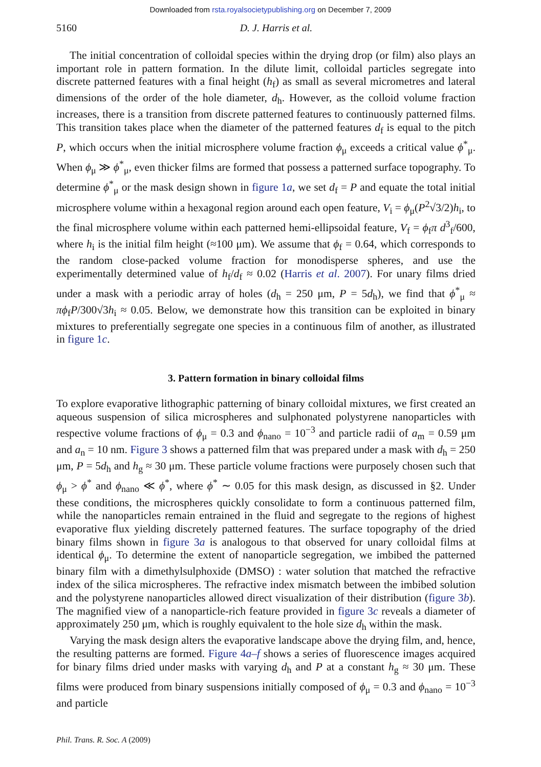Downloaded from rsta.royalsocietypublishing.org on December 7, 2009
5160 D. J. Harris et al.
The initial concentration of colloidal species within the drying drop (or film) also plays an important role in pattern formation. In the dilute limit, colloidal particles segregate into discrete patterned features with a final height (h<sub>f</sub>) as small as several micrometres and lateral dimensions of the order of the hole diameter, d<sub>h</sub>. However, as the colloid volume fraction increases, there is a transition from discrete patterned features to continuously patterned films. This transition takes place when the diameter of the patterned features d<sub>f</sub> is equal to the pitch P, which occurs when the initial microsphere volume fraction ϕ<sub>μ</sub> exceeds a critical value ϕ<sup>*</sup><sub>μ</sub>. When ϕ<sub>μ</sub> ≫ ϕ<sup>*</sup><sub>μ</sub>, even thicker films are formed that possess a patterned surface topography. To determine ϕ<sup>*</sup><sub>μ</sub> or the mask design shown in figure 1a, we set d<sub>f</sub> = P and equate the total initial microsphere volume within a hexagonal region around each open feature, V<sub>i</sub> = ϕ<sub>μ</sub>(P<sup>2</sup>√3/2)h<sub>i</sub>, to the final microsphere volume within each patterned hemi-ellipsoidal feature, V<sub>f</sub> = ϕ<sub>f</sub>π d<sup>3</sup><sub>f</sub>/600, where h<sub>i</sub> is the initial film height (≈100 μm). We assume that ϕ<sub>f</sub> = 0.64, which corresponds to the random close-packed volume fraction for monodisperse spheres, and use the experimentally determined value of h<sub>f</sub>/d<sub>f</sub> ≈ 0.02 (Harris et al. 2007). For unary films dried under a mask with a periodic array of holes (d<sub>h</sub> = 250 μm, P = 5d<sub>h</sub>), we find that ϕ<sup>*</sup><sub>μ</sub> ≈ πϕ<sub>f</sub>P/300√3h<sub>i</sub> ≈ 0.05. Below, we demonstrate how this transition can be exploited in binary mixtures to preferentially segregate one species in a continuous film of another, as illustrated in figure 1c.
3. Pattern formation in binary colloidal films
To explore evaporative lithographic patterning of binary colloidal mixtures, we first created an aqueous suspension of silica microspheres and sulphonated polystyrene nanoparticles with respective volume fractions of ϕ<sub>μ</sub> = 0.3 and ϕ<sub>nano</sub> = 10<sup>−3</sup> and particle radii of a<sub>m</sub> = 0.59 μm and a<sub>n</sub> = 10 nm. Figure 3 shows a patterned film that was prepared under a mask with d<sub>h</sub> = 250 μm, P = 5d<sub>h</sub> and h<sub>g</sub> ≈ 30 μm. These particle volume fractions were purposely chosen such that ϕ<sub>μ</sub> > ϕ<sup>*</sup> and ϕ<sub>nano</sub> ≪ ϕ<sup>*</sup>, where ϕ<sup>*</sup> ∼ 0.05 for this mask design, as discussed in §2. Under these conditions, the microspheres quickly consolidate to form a continuous patterned film, while the nanoparticles remain entrained in the fluid and segregate to the regions of highest evaporative flux yielding discretely patterned features. The surface topography of the dried binary films shown in figure 3a is analogous to that observed for unary colloidal films at identical ϕ<sub>μ</sub>. To determine the extent of nanoparticle segregation, we imbibed the patterned binary film with a dimethylsulphoxide (DMSO) : water solution that matched the refractive index of the silica microspheres. The refractive index mismatch between the imbibed solution and the polystyrene nanoparticles allowed direct visualization of their distribution (figure 3b). The magnified view of a nanoparticle-rich feature provided in figure 3c reveals a diameter of approximately 250 μm, which is roughly equivalent to the hole size d<sub>h</sub> within the mask.
Varying the mask design alters the evaporative landscape above the drying film, and, hence, the resulting patterns are formed. Figure 4a–f shows a series of fluorescence images acquired for binary films dried under masks with varying d<sub>h</sub> and P at a constant h<sub>g</sub> ≈ 30 μm. These films were produced from binary suspensions initially composed of ϕ<sub>μ</sub> = 0.3 and ϕ<sub>nano</sub> = 10<sup>−3</sup> and particle
Phil. Trans. R. Soc. A (2009)